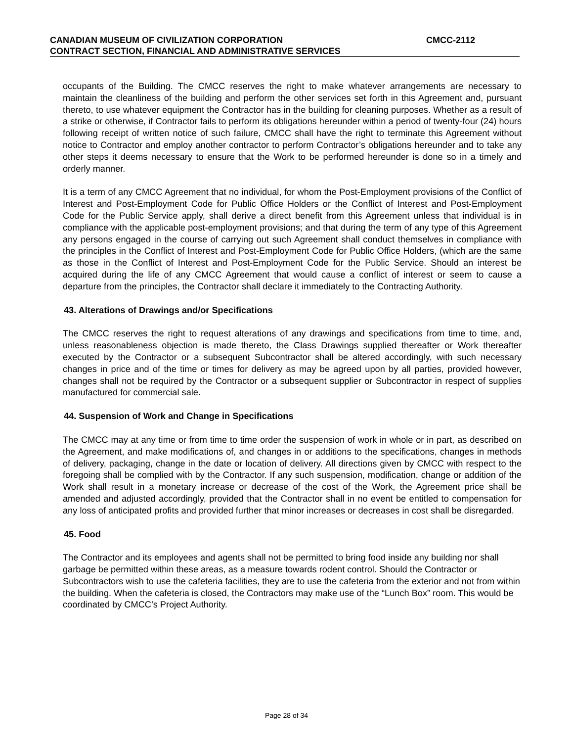CANADIAN MUSEUM OF CIVILIZATION CORPORATION CMCC-2112
CONTRACT SECTION, FINANCIAL AND ADMINISTRATIVE SERVICES
occupants of the Building. The CMCC reserves the right to make whatever arrangements are necessary to maintain the cleanliness of the building and perform the other services set forth in this Agreement and, pursuant thereto, to use whatever equipment the Contractor has in the building for cleaning purposes. Whether as a result of a strike or otherwise, if Contractor fails to perform its obligations hereunder within a period of twenty-four (24) hours following receipt of written notice of such failure, CMCC shall have the right to terminate this Agreement without notice to Contractor and employ another contractor to perform Contractor’s obligations hereunder and to take any other steps it deems necessary to ensure that the Work to be performed hereunder is done so in a timely and orderly manner.
It is a term of any CMCC Agreement that no individual, for whom the Post-Employment provisions of the Conflict of Interest and Post-Employment Code for Public Office Holders or the Conflict of Interest and Post-Employment Code for the Public Service apply, shall derive a direct benefit from this Agreement unless that individual is in compliance with the applicable post-employment provisions; and that during the term of any type of this Agreement any persons engaged in the course of carrying out such Agreement shall conduct themselves in compliance with the principles in the Conflict of Interest and Post-Employment Code for Public Office Holders, (which are the same as those in the Conflict of Interest and Post-Employment Code for the Public Service. Should an interest be acquired during the life of any CMCC Agreement that would cause a conflict of interest or seem to cause a departure from the principles, the Contractor shall declare it immediately to the Contracting Authority.
43. Alterations of Drawings and/or Specifications
The CMCC reserves the right to request alterations of any drawings and specifications from time to time, and, unless reasonableness objection is made thereto, the Class Drawings supplied thereafter or Work thereafter executed by the Contractor or a subsequent Subcontractor shall be altered accordingly, with such necessary changes in price and of the time or times for delivery as may be agreed upon by all parties, provided however, changes shall not be required by the Contractor or a subsequent supplier or Subcontractor in respect of supplies manufactured for commercial sale.
44. Suspension of Work and Change in Specifications
The CMCC may at any time or from time to time order the suspension of work in whole or in part, as described on the Agreement, and make modifications of, and changes in or additions to the specifications, changes in methods of delivery, packaging, change in the date or location of delivery. All directions given by CMCC with respect to the foregoing shall be complied with by the Contractor. If any such suspension, modification, change or addition of the Work shall result in a monetary increase or decrease of the cost of the Work, the Agreement price shall be amended and adjusted accordingly, provided that the Contractor shall in no event be entitled to compensation for any loss of anticipated profits and provided further that minor increases or decreases in cost shall be disregarded.
45. Food
The Contractor and its employees and agents shall not be permitted to bring food inside any building nor shall garbage be permitted within these areas, as a measure towards rodent control. Should the Contractor or Subcontractors wish to use the cafeteria facilities, they are to use the cafeteria from the exterior and not from within the building. When the cafeteria is closed, the Contractors may make use of the “Lunch Box” room. This would be coordinated by CMCC’s Project Authority.
Page 28 of 34